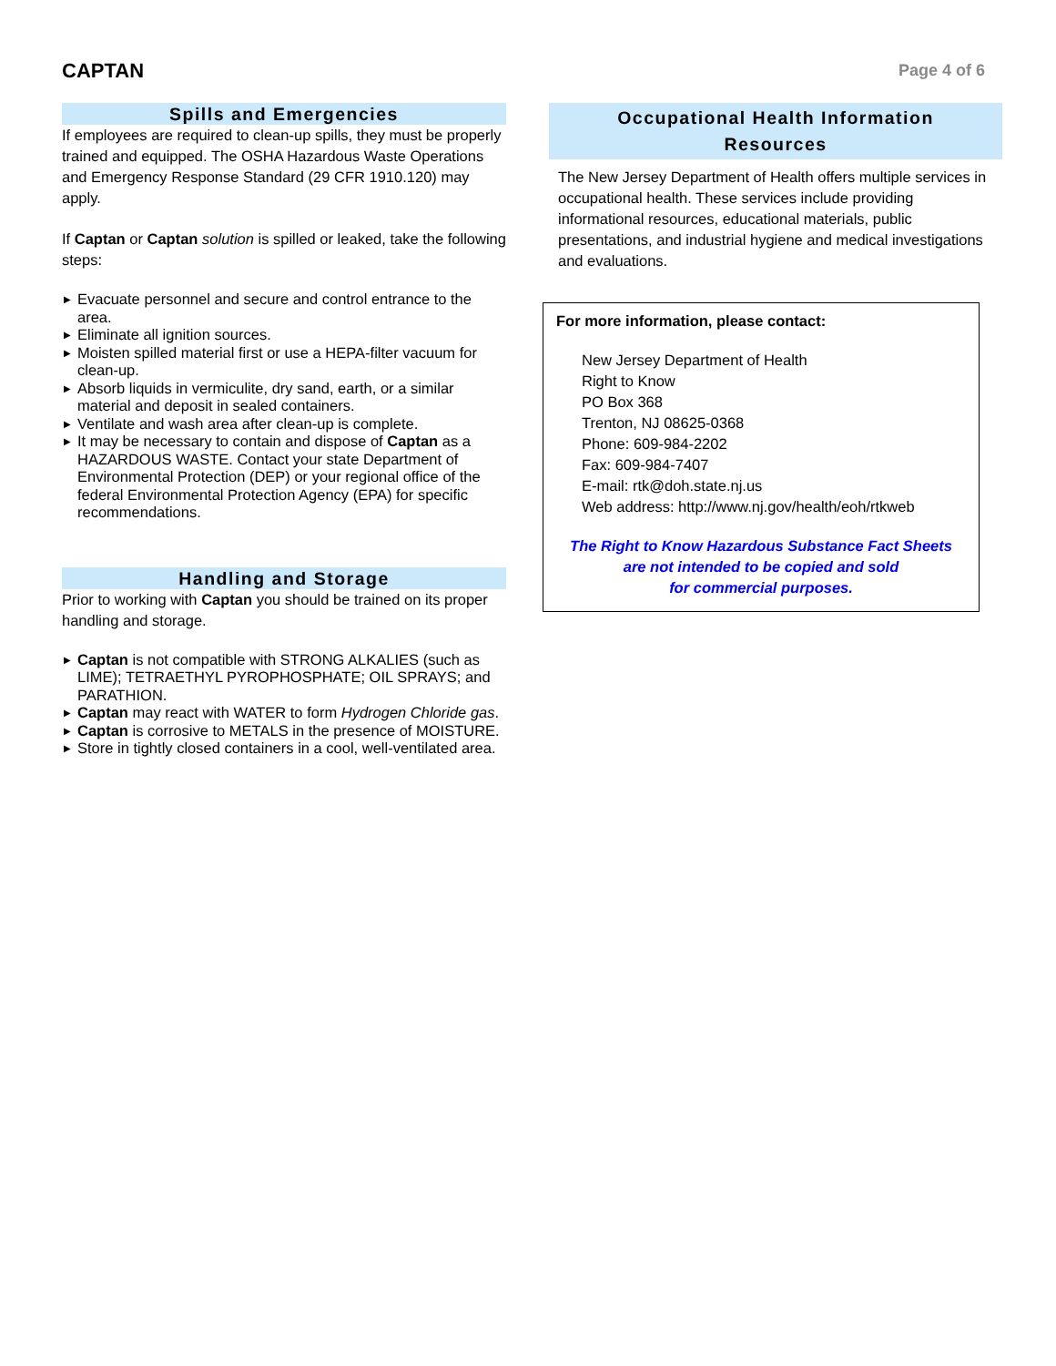CAPTAN
Page 4 of 6
Spills and Emergencies
If employees are required to clean-up spills, they must be properly trained and equipped. The OSHA Hazardous Waste Operations and Emergency Response Standard (29 CFR 1910.120) may apply.
If Captan or Captan solution is spilled or leaked, take the following steps:
Evacuate personnel and secure and control entrance to the area.
Eliminate all ignition sources.
Moisten spilled material first or use a HEPA-filter vacuum for clean-up.
Absorb liquids in vermiculite, dry sand, earth, or a similar material and deposit in sealed containers.
Ventilate and wash area after clean-up is complete.
It may be necessary to contain and dispose of Captan as a HAZARDOUS WASTE. Contact your state Department of Environmental Protection (DEP) or your regional office of the federal Environmental Protection Agency (EPA) for specific recommendations.
Handling and Storage
Prior to working with Captan you should be trained on its proper handling and storage.
Captan is not compatible with STRONG ALKALIES (such as LIME); TETRAETHYL PYROPHOSPHATE; OIL SPRAYS; and PARATHION.
Captan may react with WATER to form Hydrogen Chloride gas.
Captan is corrosive to METALS in the presence of MOISTURE.
Store in tightly closed containers in a cool, well-ventilated area.
Occupational Health Information
Resources
The New Jersey Department of Health offers multiple services in occupational health. These services include providing informational resources, educational materials, public presentations, and industrial hygiene and medical investigations and evaluations.
For more information, please contact:
New Jersey Department of Health
Right to Know
PO Box 368
Trenton, NJ 08625-0368
Phone: 609-984-2202
Fax: 609-984-7407
E-mail: rtk@doh.state.nj.us
Web address: http://www.nj.gov/health/eoh/rtkweb
The Right to Know Hazardous Substance Fact Sheets
are not intended to be copied and sold
for commercial purposes.